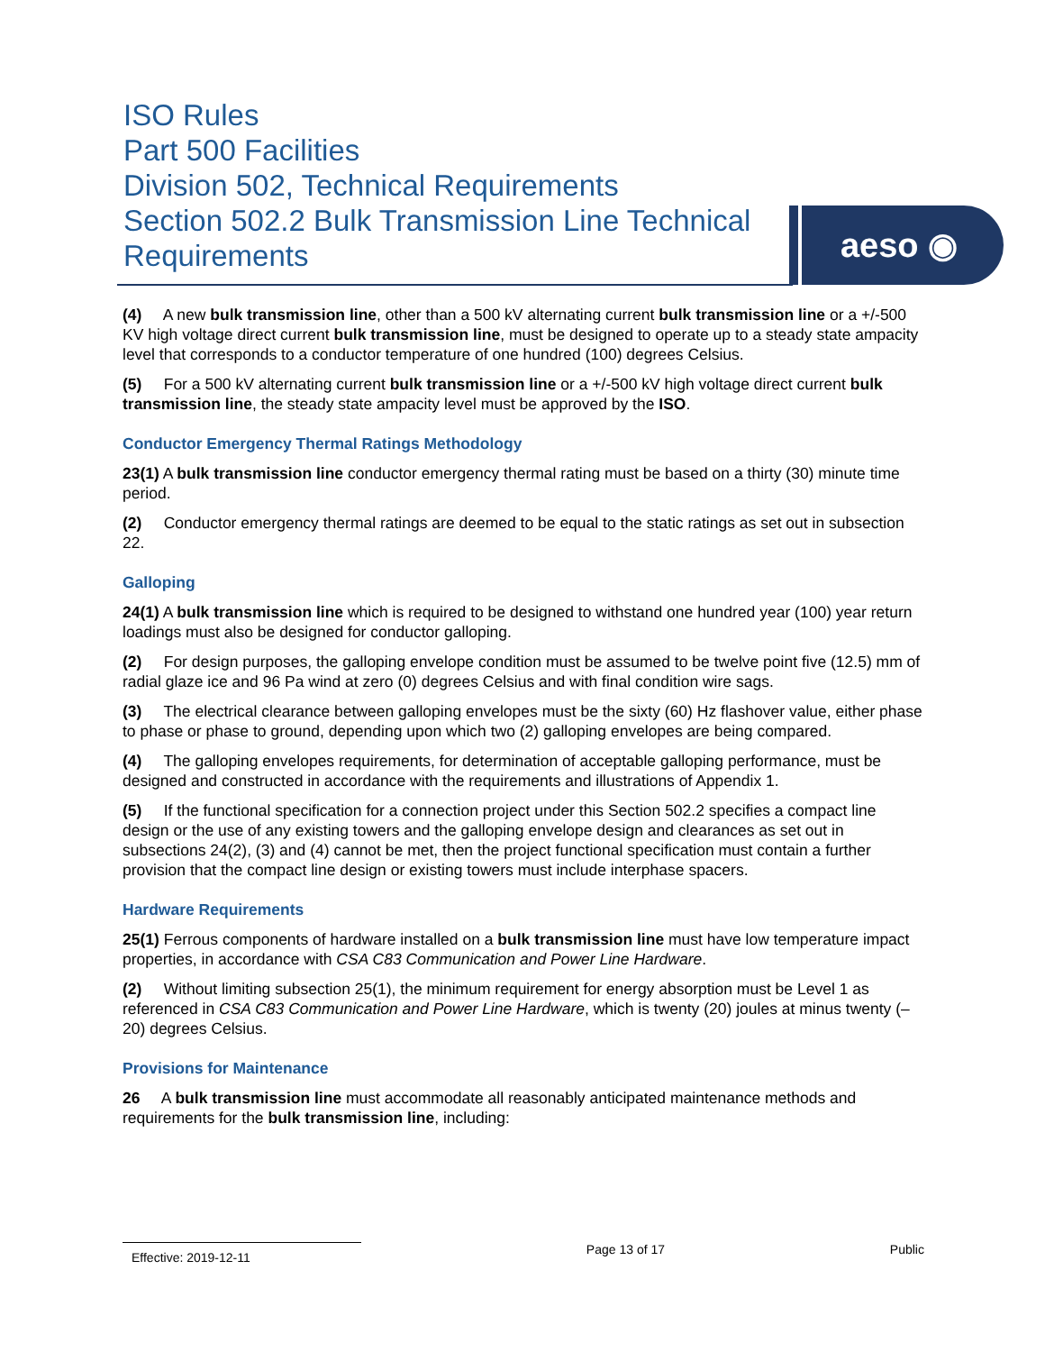ISO Rules
Part 500 Facilities
Division 502, Technical Requirements
Section 502.2 Bulk Transmission Line Technical Requirements
aeso ◉
(4) A new bulk transmission line, other than a 500 kV alternating current bulk transmission line or a +/-500 KV high voltage direct current bulk transmission line, must be designed to operate up to a steady state ampacity level that corresponds to a conductor temperature of one hundred (100) degrees Celsius.
(5) For a 500 kV alternating current bulk transmission line or a +/-500 kV high voltage direct current bulk transmission line, the steady state ampacity level must be approved by the ISO.
Conductor Emergency Thermal Ratings Methodology
23(1) A bulk transmission line conductor emergency thermal rating must be based on a thirty (30) minute time period.
(2) Conductor emergency thermal ratings are deemed to be equal to the static ratings as set out in subsection 22.
Galloping
24(1) A bulk transmission line which is required to be designed to withstand one hundred year (100) year return loadings must also be designed for conductor galloping.
(2) For design purposes, the galloping envelope condition must be assumed to be twelve point five (12.5) mm of radial glaze ice and 96 Pa wind at zero (0) degrees Celsius and with final condition wire sags.
(3) The electrical clearance between galloping envelopes must be the sixty (60) Hz flashover value, either phase to phase or phase to ground, depending upon which two (2) galloping envelopes are being compared.
(4) The galloping envelopes requirements, for determination of acceptable galloping performance, must be designed and constructed in accordance with the requirements and illustrations of Appendix 1.
(5) If the functional specification for a connection project under this Section 502.2 specifies a compact line design or the use of any existing towers and the galloping envelope design and clearances as set out in subsections 24(2), (3) and (4) cannot be met, then the project functional specification must contain a further provision that the compact line design or existing towers must include interphase spacers.
Hardware Requirements
25(1) Ferrous components of hardware installed on a bulk transmission line must have low temperature impact properties, in accordance with CSA C83 Communication and Power Line Hardware.
(2) Without limiting subsection 25(1), the minimum requirement for energy absorption must be Level 1 as referenced in CSA C83 Communication and Power Line Hardware, which is twenty (20) joules at minus twenty (–20) degrees Celsius.
Provisions for Maintenance
26 A bulk transmission line must accommodate all reasonably anticipated maintenance methods and requirements for the bulk transmission line, including:
Effective: 2019-12-11 Page 13 of 17 Public